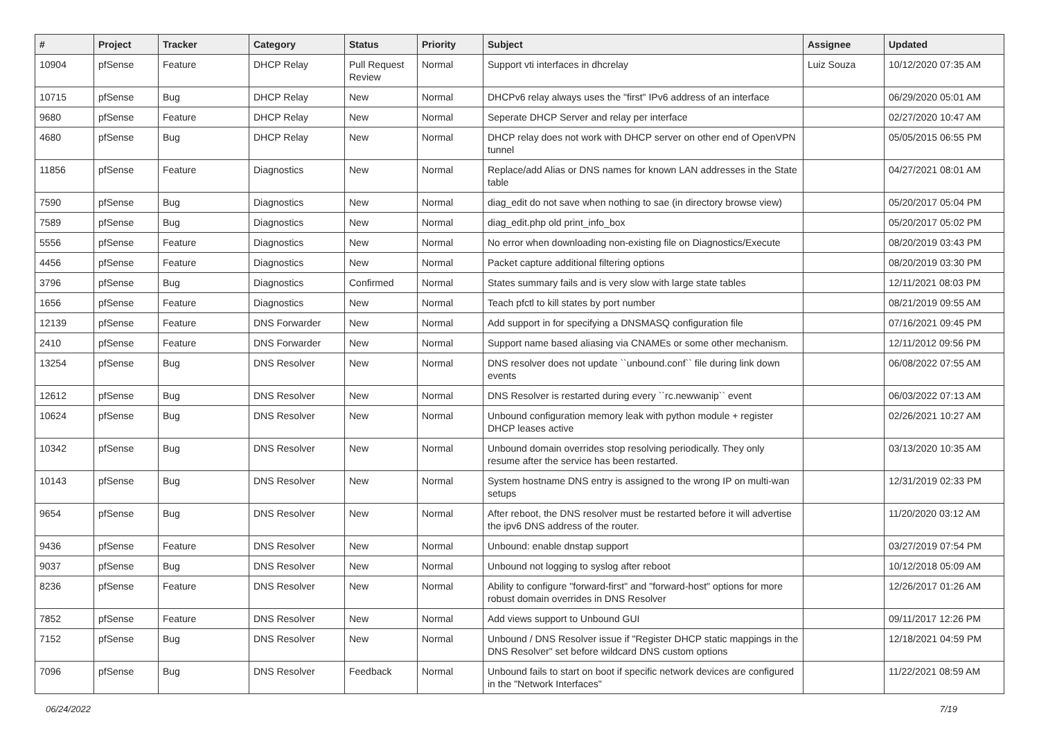| # | Project | Tracker | Category | Status | Priority | Subject | Assignee | Updated |
| --- | --- | --- | --- | --- | --- | --- | --- | --- |
| 10904 | pfSense | Feature | DHCP Relay | Pull Request Review | Normal | Support vti interfaces in dhcrelay | Luiz Souza | 10/12/2020 07:35 AM |
| 10715 | pfSense | Bug | DHCP Relay | New | Normal | DHCPv6 relay always uses the "first" IPv6 address of an interface | | 06/29/2020 05:01 AM |
| 9680 | pfSense | Feature | DHCP Relay | New | Normal | Seperate DHCP Server and relay per interface | | 02/27/2020 10:47 AM |
| 4680 | pfSense | Bug | DHCP Relay | New | Normal | DHCP relay does not work with DHCP server on other end of OpenVPN tunnel | | 05/05/2015 06:55 PM |
| 11856 | pfSense | Feature | Diagnostics | New | Normal | Replace/add Alias or DNS names for known LAN addresses in the State table | | 04/27/2021 08:01 AM |
| 7590 | pfSense | Bug | Diagnostics | New | Normal | diag_edit do not save when nothing to sae (in directory browse view) | | 05/20/2017 05:04 PM |
| 7589 | pfSense | Bug | Diagnostics | New | Normal | diag_edit.php old print_info_box | | 05/20/2017 05:02 PM |
| 5556 | pfSense | Feature | Diagnostics | New | Normal | No error when downloading non-existing file on Diagnostics/Execute | | 08/20/2019 03:43 PM |
| 4456 | pfSense | Feature | Diagnostics | New | Normal | Packet capture additional filtering options | | 08/20/2019 03:30 PM |
| 3796 | pfSense | Bug | Diagnostics | Confirmed | Normal | States summary fails and is very slow with large state tables | | 12/11/2021 08:03 PM |
| 1656 | pfSense | Feature | Diagnostics | New | Normal | Teach pfctl to kill states by port number | | 08/21/2019 09:55 AM |
| 12139 | pfSense | Feature | DNS Forwarder | New | Normal | Add support in for specifying a DNSMASQ configuration file | | 07/16/2021 09:45 PM |
| 2410 | pfSense | Feature | DNS Forwarder | New | Normal | Support name based aliasing via CNAMEs or some other mechanism. | | 12/11/2012 09:56 PM |
| 13254 | pfSense | Bug | DNS Resolver | New | Normal | DNS resolver does not update ``unbound.conf`` file during link down events | | 06/08/2022 07:55 AM |
| 12612 | pfSense | Bug | DNS Resolver | New | Normal | DNS Resolver is restarted during every ``rc.newwanip`` event | | 06/03/2022 07:13 AM |
| 10624 | pfSense | Bug | DNS Resolver | New | Normal | Unbound configuration memory leak with python module + register DHCP leases active | | 02/26/2021 10:27 AM |
| 10342 | pfSense | Bug | DNS Resolver | New | Normal | Unbound domain overrides stop resolving periodically. They only resume after the service has been restarted. | | 03/13/2020 10:35 AM |
| 10143 | pfSense | Bug | DNS Resolver | New | Normal | System hostname DNS entry is assigned to the wrong IP on multi-wan setups | | 12/31/2019 02:33 PM |
| 9654 | pfSense | Bug | DNS Resolver | New | Normal | After reboot, the DNS resolver must be restarted before it will advertise the ipv6 DNS address of the router. | | 11/20/2020 03:12 AM |
| 9436 | pfSense | Feature | DNS Resolver | New | Normal | Unbound: enable dnstap support | | 03/27/2019 07:54 PM |
| 9037 | pfSense | Bug | DNS Resolver | New | Normal | Unbound not logging to syslog after reboot | | 10/12/2018 05:09 AM |
| 8236 | pfSense | Feature | DNS Resolver | New | Normal | Ability to configure "forward-first" and "forward-host" options for more robust domain overrides in DNS Resolver | | 12/26/2017 01:26 AM |
| 7852 | pfSense | Feature | DNS Resolver | New | Normal | Add views support to Unbound GUI | | 09/11/2017 12:26 PM |
| 7152 | pfSense | Bug | DNS Resolver | New | Normal | Unbound / DNS Resolver issue if "Register DHCP static mappings in the DNS Resolver" set before wildcard DNS custom options | | 12/18/2021 04:59 PM |
| 7096 | pfSense | Bug | DNS Resolver | Feedback | Normal | Unbound fails to start on boot if specific network devices are configured in the "Network Interfaces" | | 11/22/2021 08:59 AM |
06/24/2022 7/19